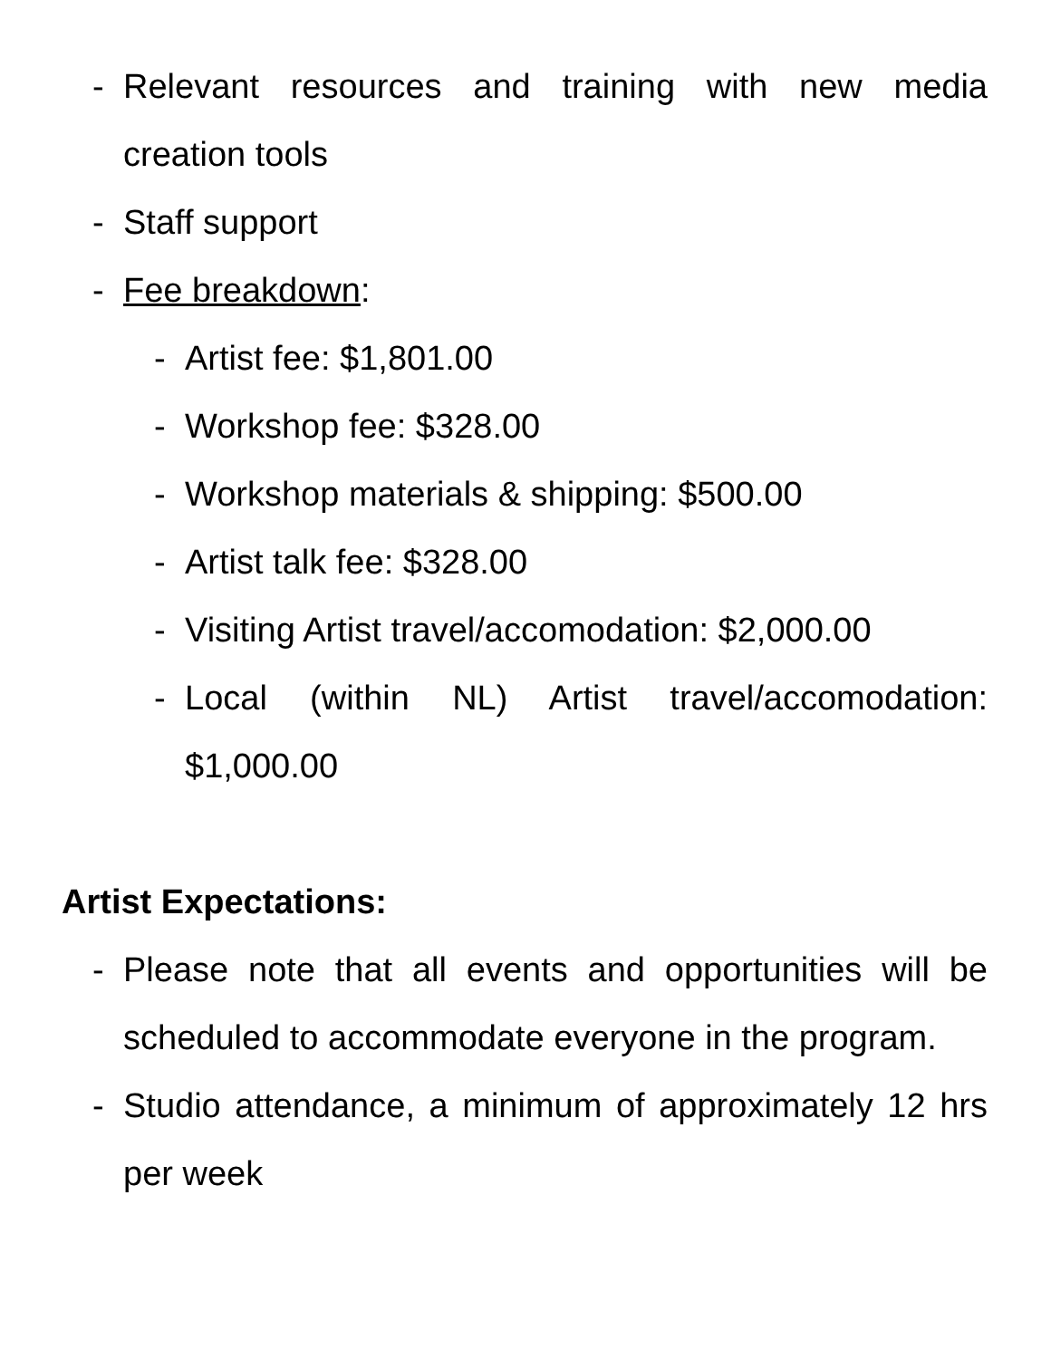- Relevant resources and training with new media creation tools
- Staff support
- Fee breakdown:
- Artist fee: $1,801.00
- Workshop fee: $328.00
- Workshop materials & shipping: $500.00
- Artist talk fee: $328.00
- Visiting Artist travel/accomodation: $2,000.00
- Local (within NL) Artist travel/accomodation: $1,000.00
Artist Expectations:
- Please note that all events and opportunities will be scheduled to accommodate everyone in the program.
- Studio attendance, a minimum of approximately 12 hrs per week